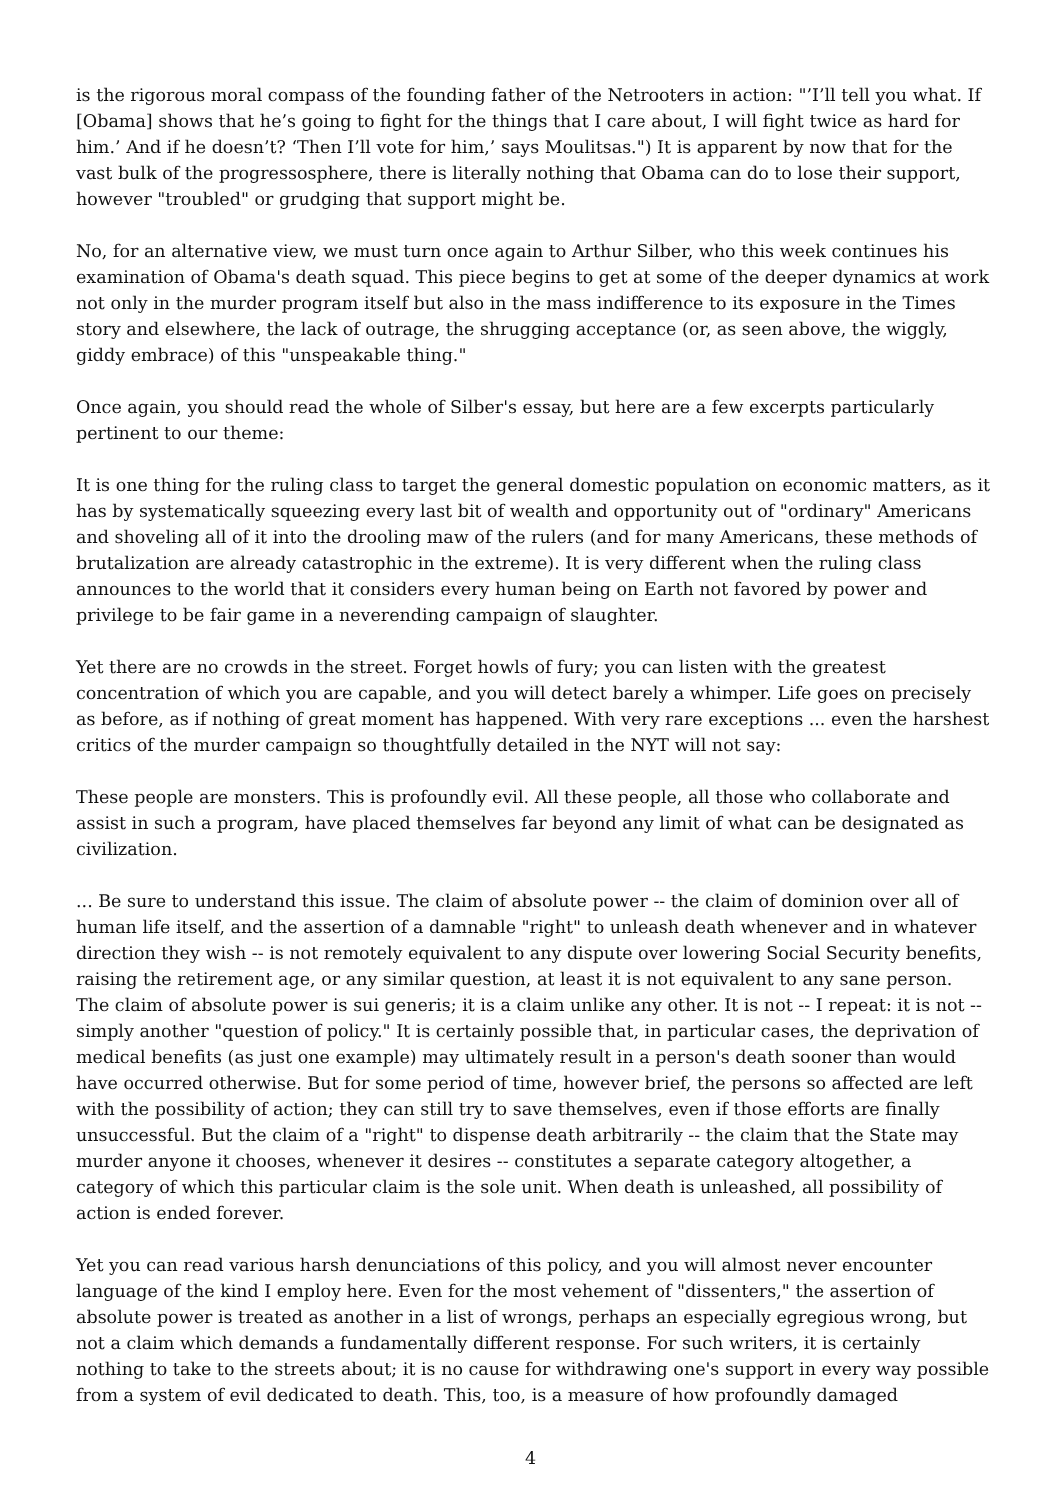is the rigorous moral compass of the founding father of the Netrooters in action: "’I’ll tell you what. If [Obama] shows that he’s going to fight for the things that I care about, I will fight twice as hard for him.’ And if he doesn’t? ‘Then I’ll vote for him,’ says Moulitsas.") It is apparent by now that for the vast bulk of the progressosphere, there is literally nothing that Obama can do to lose their support, however "troubled" or grudging that support might be.
No, for an alternative view, we must turn once again to Arthur Silber, who this week continues his examination of Obama's death squad. This piece begins to get at some of the deeper dynamics at work not only in the murder program itself but also in the mass indifference to its exposure in the Times story and elsewhere, the lack of outrage, the shrugging acceptance (or, as seen above, the wiggly, giddy embrace) of this "unspeakable thing."
Once again, you should read the whole of Silber's essay, but here are a few excerpts particularly pertinent to our theme:
It is one thing for the ruling class to target the general domestic population on economic matters, as it has by systematically squeezing every last bit of wealth and opportunity out of "ordinary" Americans and shoveling all of it into the drooling maw of the rulers (and for many Americans, these methods of brutalization are already catastrophic in the extreme). It is very different when the ruling class announces to the world that it considers every human being on Earth not favored by power and privilege to be fair game in a neverending campaign of slaughter.
Yet there are no crowds in the street. Forget howls of fury; you can listen with the greatest concentration of which you are capable, and you will detect barely a whimper. Life goes on precisely as before, as if nothing of great moment has happened. With very rare exceptions ... even the harshest critics of the murder campaign so thoughtfully detailed in the NYT will not say:
These people are monsters. This is profoundly evil. All these people, all those who collaborate and assist in such a program, have placed themselves far beyond any limit of what can be designated as civilization.
... Be sure to understand this issue. The claim of absolute power -- the claim of dominion over all of human life itself, and the assertion of a damnable "right" to unleash death whenever and in whatever direction they wish -- is not remotely equivalent to any dispute over lowering Social Security benefits, raising the retirement age, or any similar question, at least it is not equivalent to any sane person. The claim of absolute power is sui generis; it is a claim unlike any other. It is not -- I repeat: it is not -- simply another "question of policy." It is certainly possible that, in particular cases, the deprivation of medical benefits (as just one example) may ultimately result in a person's death sooner than would have occurred otherwise. But for some period of time, however brief, the persons so affected are left with the possibility of action; they can still try to save themselves, even if those efforts are finally unsuccessful. But the claim of a "right" to dispense death arbitrarily -- the claim that the State may murder anyone it chooses, whenever it desires -- constitutes a separate category altogether, a category of which this particular claim is the sole unit. When death is unleashed, all possibility of action is ended forever.
Yet you can read various harsh denunciations of this policy, and you will almost never encounter language of the kind I employ here. Even for the most vehement of "dissenters," the assertion of absolute power is treated as another in a list of wrongs, perhaps an especially egregious wrong, but not a claim which demands a fundamentally different response. For such writers, it is certainly nothing to take to the streets about; it is no cause for withdrawing one's support in every way possible from a system of evil dedicated to death. This, too, is a measure of how profoundly damaged
4